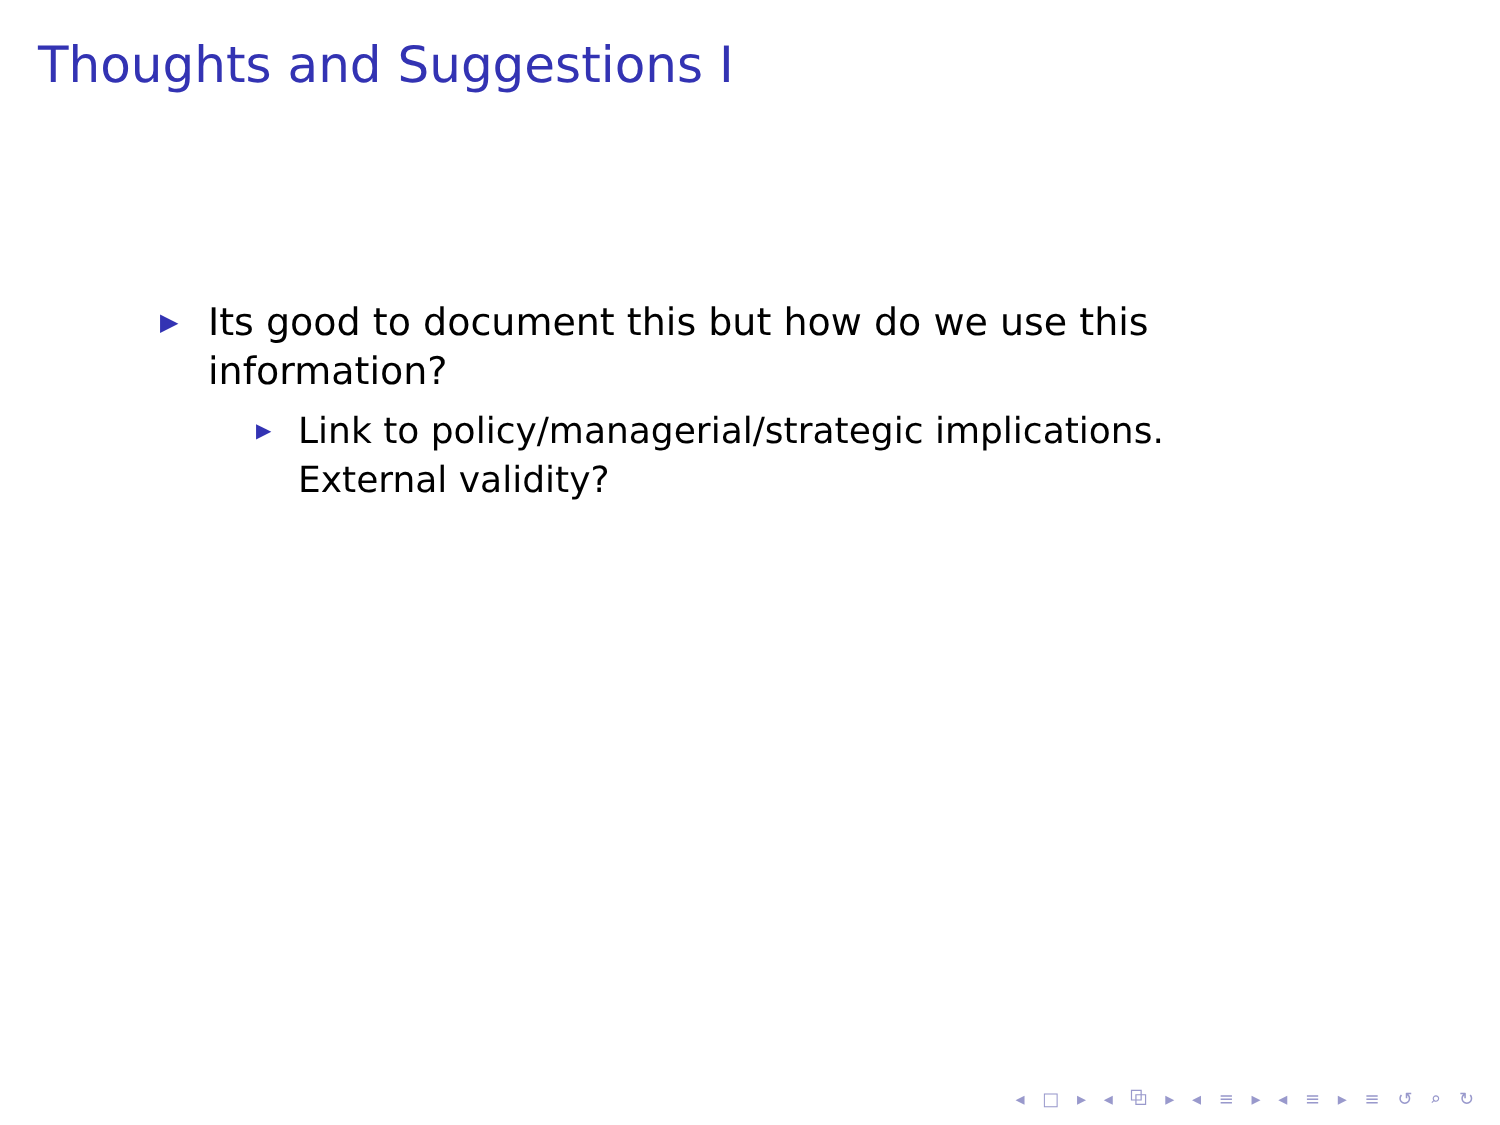Thoughts and Suggestions I
▶ Its good to document this but how do we use this information?
▶ Link to policy/managerial/strategic implications. External validity?
◂ □ ▸ ◂ ⧉ ▸ ◂ ≡ ▸ ◂ ≡ ▸ ≡ ↺ ⌕ ↻